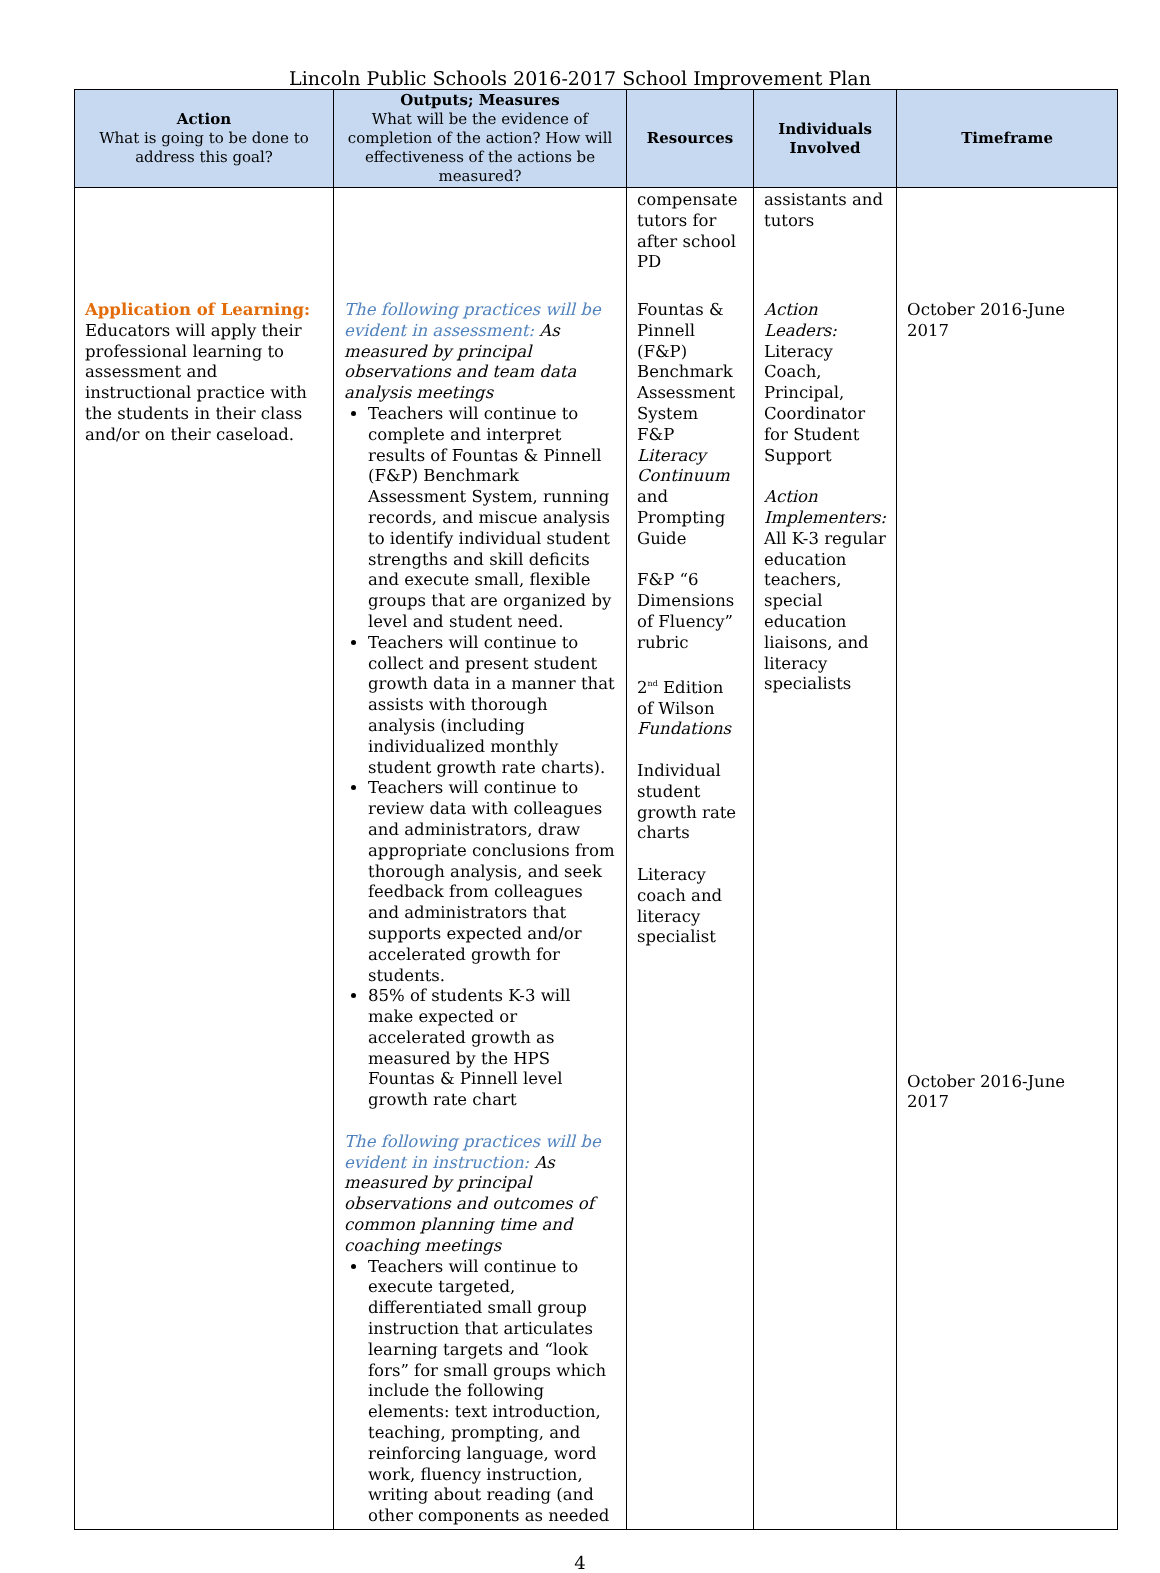Lincoln Public Schools 2016-2017 School Improvement Plan
| Action What is going to be done to address this goal? | Outputs; Measures What will be the evidence of completion of the action? How will effectiveness of the actions be measured? | Resources | Individuals Involved | Timeframe |
| --- | --- | --- | --- | --- |
| | | compensate tutors for after school PD | assistants and tutors | |
| Application of Learning: Educators will apply their professional learning to assessment and instructional practice with the students in their class and/or on their caseload. | The following practices will be evident in assessment: As measured by principal observations and team data analysis meetings Teachers will continue to complete and interpret results of Fountas & Pinnell (F&P) Benchmark Assessment System, running records, and miscue analysis to identify individual student strengths and skill deficits and execute small, flexible groups that are organized by level and student need. Teachers will continue to collect and present student growth data in a manner that assists with thorough analysis (including individualized monthly student growth rate charts). Teachers will continue to review data with colleagues and administrators, draw appropriate conclusions from thorough analysis, and seek feedback from colleagues and administrators that supports expected and/or accelerated growth for students. 85% of students K-3 will make expected or accelerated growth as measured by the HPS Fountas & Pinnell level growth rate chart The following practices will be evident in instruction: As measured by principal observations and outcomes of common planning time and coaching meetings Teachers will continue to execute targeted, differentiated small group instruction that articulates learning targets and “look fors” for small groups which include the following elements: text introduction, teaching, prompting, and reinforcing language, word work, fluency instruction, writing about reading (and other components as needed | Fountas & Pinnell (F&P) Benchmark Assessment System F&P Literacy Continuum and Prompting Guide F&P “6 Dimensions of Fluency” rubric 2<sup>nd</sup> Edition of Wilson Fundations Individual student growth rate charts Literacy coach and literacy specialist | Action Leaders: Literacy Coach, Principal, Coordinator for Student Support Action Implementers: All K-3 regular education teachers, special education liaisons, and literacy specialists | October 2016-June 2017 October 2016-June 2017 |
4